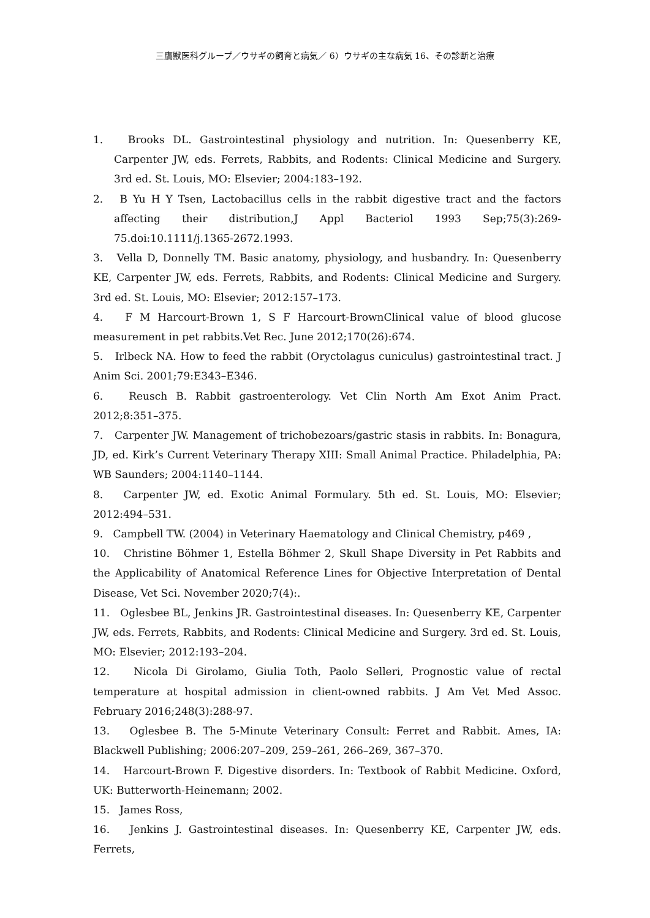三鷹獣医科グループ／ウサギの飼育と病気／ 6）ウサギの主な病気 16、その診断と治療
1. Brooks DL. Gastrointestinal physiology and nutrition. In: Quesenberry KE, Carpenter JW, eds. Ferrets, Rabbits, and Rodents: Clinical Medicine and Surgery. 3rd ed. St. Louis, MO: Elsevier; 2004:183–192.
2. B Yu H Y Tsen, Lactobacillus cells in the rabbit digestive tract and the factors affecting their distribution,J Appl Bacteriol 1993 Sep;75(3):269-75.doi:10.1111/j.1365-2672.1993.
3. Vella D, Donnelly TM. Basic anatomy, physiology, and husbandry. In: Quesenberry KE, Carpenter JW, eds. Ferrets, Rabbits, and Rodents: Clinical Medicine and Surgery. 3rd ed. St. Louis, MO: Elsevier; 2012:157–173.
4. F M Harcourt-Brown 1, S F Harcourt-BrownClinical value of blood glucose measurement in pet rabbits.Vet Rec. June 2012;170(26):674.
5. Irlbeck NA. How to feed the rabbit (Oryctolagus cuniculus) gastrointestinal tract. J Anim Sci. 2001;79:E343–E346.
6. Reusch B. Rabbit gastroenterology. Vet Clin North Am Exot Anim Pract. 2012;8:351–375.
7. Carpenter JW. Management of trichobezoars/gastric stasis in rabbits. In: Bonagura, JD, ed. Kirk’s Current Veterinary Therapy XIII: Small Animal Practice. Philadelphia, PA: WB Saunders; 2004:1140–1144.
8. Carpenter JW, ed. Exotic Animal Formulary. 5th ed. St. Louis, MO: Elsevier; 2012:494–531.
9. Campbell TW. (2004) in Veterinary Haematology and Clinical Chemistry, p469 ,
10. Christine Böhmer 1, Estella Böhmer 2, Skull Shape Diversity in Pet Rabbits and the Applicability of Anatomical Reference Lines for Objective Interpretation of Dental Disease, Vet Sci. November 2020;7(4):.
11. Oglesbee BL, Jenkins JR. Gastrointestinal diseases. In: Quesenberry KE, Carpenter JW, eds. Ferrets, Rabbits, and Rodents: Clinical Medicine and Surgery. 3rd ed. St. Louis, MO: Elsevier; 2012:193–204.
12. Nicola Di Girolamo, Giulia Toth, Paolo Selleri, Prognostic value of rectal temperature at hospital admission in client-owned rabbits. J Am Vet Med Assoc. February 2016;248(3):288-97.
13. Oglesbee B. The 5-Minute Veterinary Consult: Ferret and Rabbit. Ames, IA: Blackwell Publishing; 2006:207–209, 259–261, 266–269, 367–370.
14. Harcourt-Brown F. Digestive disorders. In: Textbook of Rabbit Medicine. Oxford, UK: Butterworth-Heinemann; 2002.
15. James Ross,
16. Jenkins J. Gastrointestinal diseases. In: Quesenberry KE, Carpenter JW, eds. Ferrets,